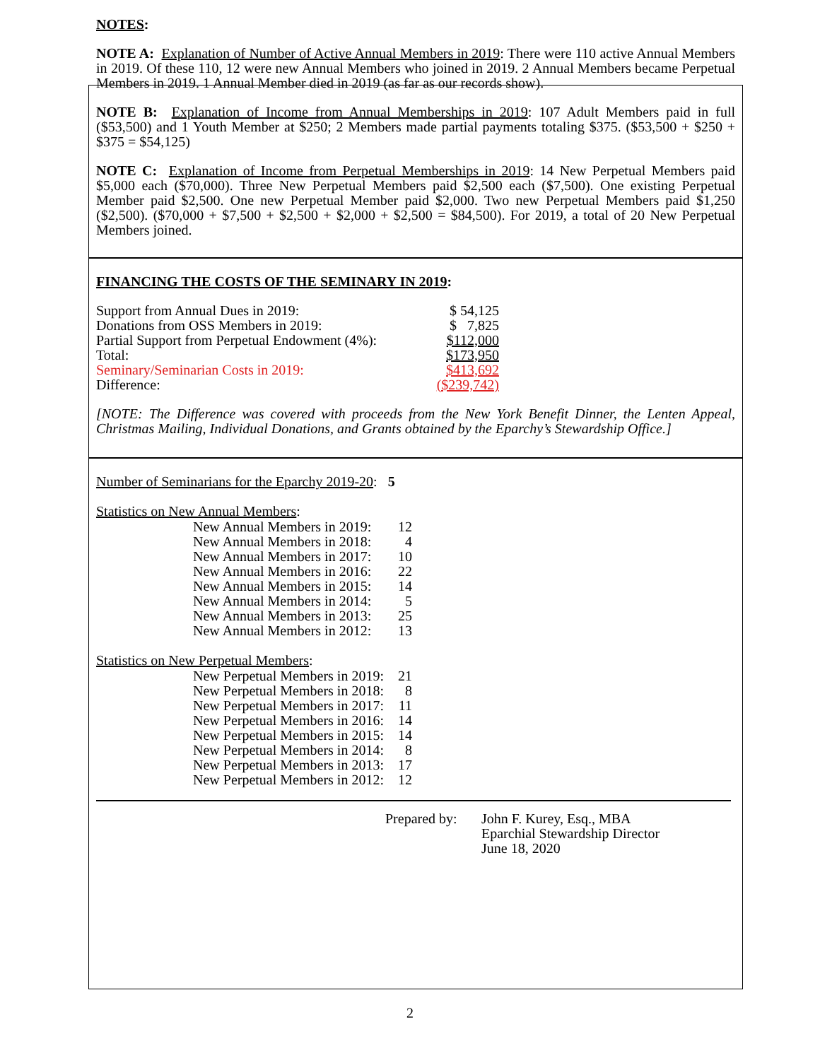NOTES:
NOTE A: Explanation of Number of Active Annual Members in 2019: There were 110 active Annual Members in 2019. Of these 110, 12 were new Annual Members who joined in 2019. 2 Annual Members became Perpetual Members in 2019. 1 Annual Member died in 2019 (as far as our records show).
NOTE B: Explanation of Income from Annual Memberships in 2019: 107 Adult Members paid in full ($53,500) and 1 Youth Member at $250; 2 Members made partial payments totaling $375. ($53,500 + $250 + $375 = $54,125)
NOTE C: Explanation of Income from Perpetual Memberships in 2019: 14 New Perpetual Members paid $5,000 each ($70,000). Three New Perpetual Members paid $2,500 each ($7,500). One existing Perpetual Member paid $2,500. One new Perpetual Member paid $2,000. Two new Perpetual Members paid $1,250 ($2,500). ($70,000 + $7,500 + $2,500 + $2,000 + $2,500 = $84,500). For 2019, a total of 20 New Perpetual Members joined.
FINANCING THE COSTS OF THE SEMINARY IN 2019:
| Support from Annual Dues in 2019: | $ 54,125 |
| Donations from OSS Members in 2019: | $ 7,825 |
| Partial Support from Perpetual Endowment (4%): | $112,000 |
| Total: | $173,950 |
| Seminary/Seminarian Costs in 2019: | $413,692 |
| Difference: | ($239,742) |
[NOTE: The Difference was covered with proceeds from the New York Benefit Dinner, the Lenten Appeal, Christmas Mailing, Individual Donations, and Grants obtained by the Eparchy’s Stewardship Office.]
Number of Seminarians for the Eparchy 2019-20: 5
Statistics on New Annual Members:
| New Annual Members in 2019: | 12 |
| New Annual Members in 2018: | 4 |
| New Annual Members in 2017: | 10 |
| New Annual Members in 2016: | 22 |
| New Annual Members in 2015: | 14 |
| New Annual Members in 2014: | 5 |
| New Annual Members in 2013: | 25 |
| New Annual Members in 2012: | 13 |
Statistics on New Perpetual Members:
| New Perpetual Members in 2019: | 21 |
| New Perpetual Members in 2018: | 8 |
| New Perpetual Members in 2017: | 11 |
| New Perpetual Members in 2016: | 14 |
| New Perpetual Members in 2015: | 14 |
| New Perpetual Members in 2014: | 8 |
| New Perpetual Members in 2013: | 17 |
| New Perpetual Members in 2012: | 12 |
| Prepared by: | John F. Kurey, Esq., MBA Eparchial Stewardship Director June 18, 2020 |
2